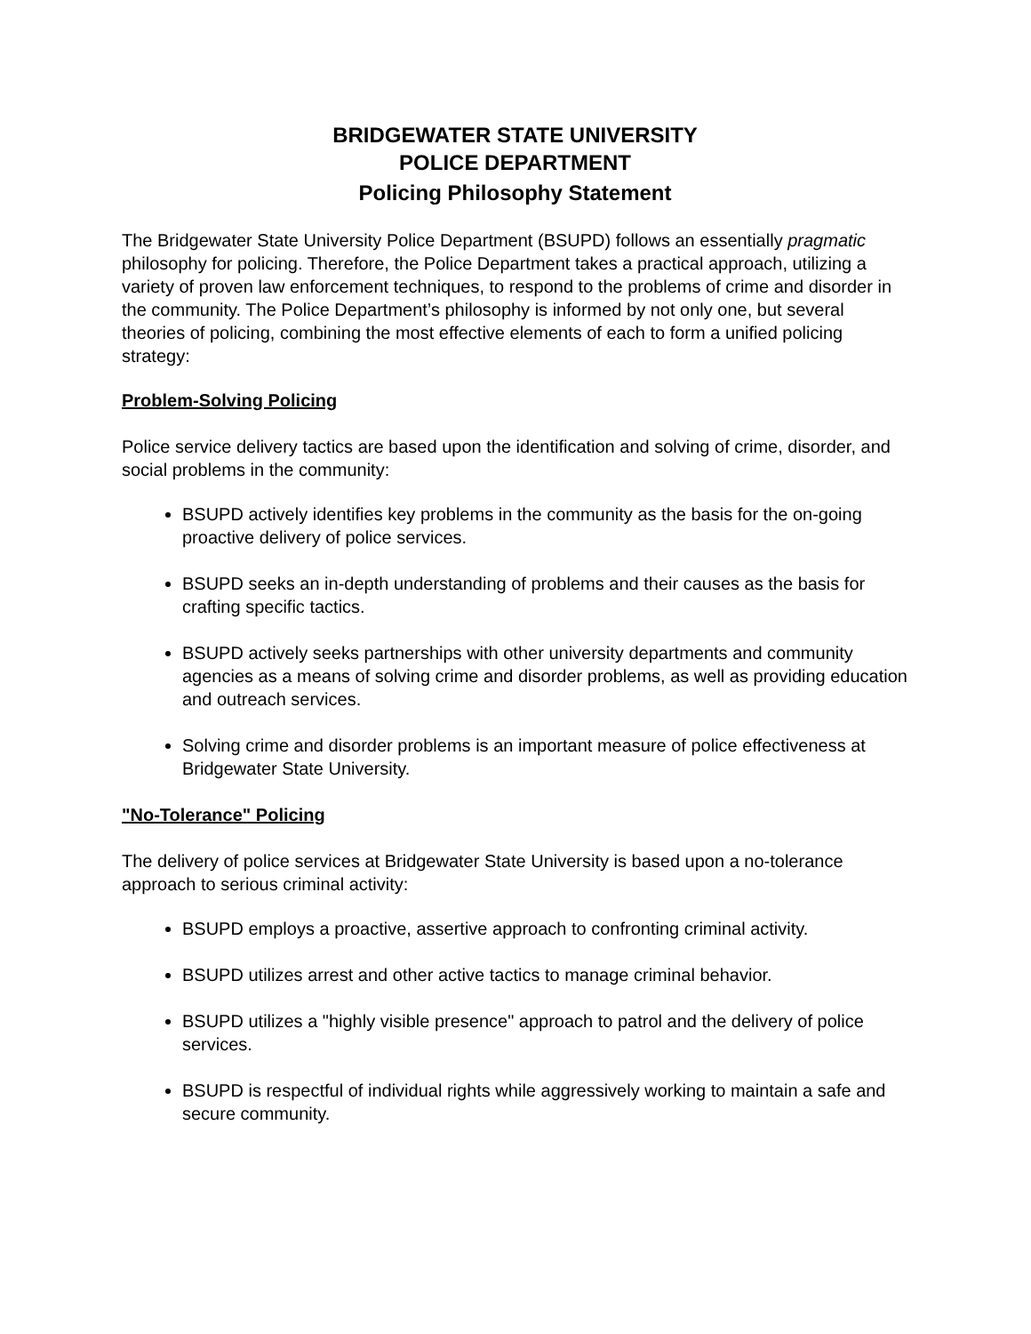BRIDGEWATER STATE UNIVERSITY
POLICE DEPARTMENT
Policing Philosophy Statement
The Bridgewater State University Police Department (BSUPD) follows an essentially pragmatic philosophy for policing. Therefore, the Police Department takes a practical approach, utilizing a variety of proven law enforcement techniques, to respond to the problems of crime and disorder in the community. The Police Department’s philosophy is informed by not only one, but several theories of policing, combining the most effective elements of each to form a unified policing strategy:
Problem-Solving Policing
Police service delivery tactics are based upon the identification and solving of crime, disorder, and social problems in the community:
BSUPD actively identifies key problems in the community as the basis for the on-going proactive delivery of police services.
BSUPD seeks an in-depth understanding of problems and their causes as the basis for crafting specific tactics.
BSUPD actively seeks partnerships with other university departments and community agencies as a means of solving crime and disorder problems, as well as providing education and outreach services.
Solving crime and disorder problems is an important measure of police effectiveness at Bridgewater State University.
"No-Tolerance" Policing
The delivery of police services at Bridgewater State University is based upon a no-tolerance approach to serious criminal activity:
BSUPD employs a proactive, assertive approach to confronting criminal activity.
BSUPD utilizes arrest and other active tactics to manage criminal behavior.
BSUPD utilizes a "highly visible presence" approach to patrol and the delivery of police services.
BSUPD is respectful of individual rights while aggressively working to maintain a safe and secure community.